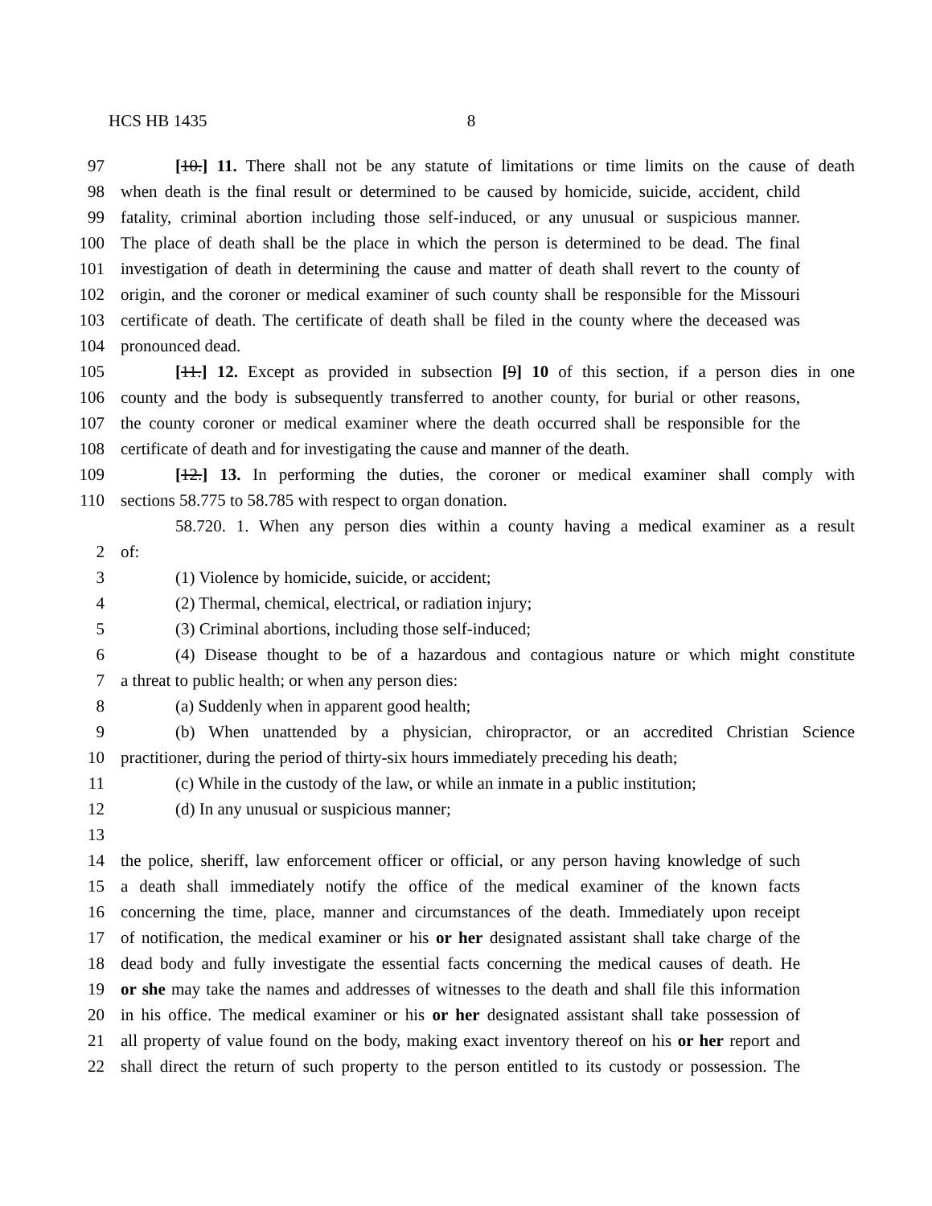HCS HB 1435 8
97 [10.] 11. There shall not be any statute of limitations or time limits on the cause of death
98 when death is the final result or determined to be caused by homicide, suicide, accident, child
99 fatality, criminal abortion including those self-induced, or any unusual or suspicious manner.
100 The place of death shall be the place in which the person is determined to be dead. The final
101 investigation of death in determining the cause and matter of death shall revert to the county of
102 origin, and the coroner or medical examiner of such county shall be responsible for the Missouri
103 certificate of death. The certificate of death shall be filed in the county where the deceased was
104 pronounced dead.
105 [11.] 12. Except as provided in subsection [9] 10 of this section, if a person dies in one
106 county and the body is subsequently transferred to another county, for burial or other reasons,
107 the county coroner or medical examiner where the death occurred shall be responsible for the
108 certificate of death and for investigating the cause and manner of the death.
109 [12.] 13. In performing the duties, the coroner or medical examiner shall comply with
110 sections 58.775 to 58.785 with respect to organ donation.
58.720. 1. When any person dies within a county having a medical examiner as a result
2 of:
3 (1) Violence by homicide, suicide, or accident;
4 (2) Thermal, chemical, electrical, or radiation injury;
5 (3) Criminal abortions, including those self-induced;
6 (4) Disease thought to be of a hazardous and contagious nature or which might constitute
7 a threat to public health; or when any person dies:
8 (a) Suddenly when in apparent good health;
9 (b) When unattended by a physician, chiropractor, or an accredited Christian Science
10 practitioner, during the period of thirty-six hours immediately preceding his death;
11 (c) While in the custody of the law, or while an inmate in a public institution;
12 (d) In any unusual or suspicious manner;
13
14 the police, sheriff, law enforcement officer or official, or any person having knowledge of such
15 a death shall immediately notify the office of the medical examiner of the known facts
16 concerning the time, place, manner and circumstances of the death. Immediately upon receipt
17 of notification, the medical examiner or his or her designated assistant shall take charge of the
18 dead body and fully investigate the essential facts concerning the medical causes of death. He
19 or she may take the names and addresses of witnesses to the death and shall file this information
20 in his office. The medical examiner or his or her designated assistant shall take possession of
21 all property of value found on the body, making exact inventory thereof on his or her report and
22 shall direct the return of such property to the person entitled to its custody or possession. The